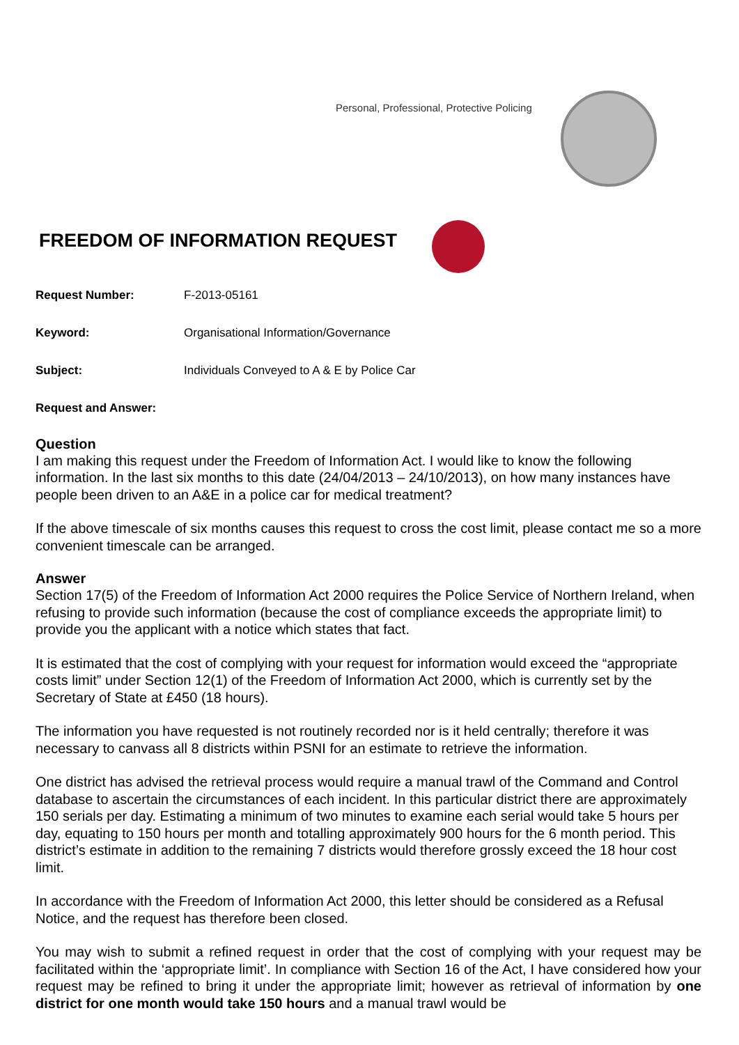Personal, Professional, Protective Policing
FREEDOM OF INFORMATION REQUEST
Request Number: F-2013-05161
Keyword: Organisational Information/Governance
Subject: Individuals Conveyed to A & E by Police Car
Request and Answer:
Question
I am making this request under the Freedom of Information Act. I would like to know the following information. In the last six months to this date (24/04/2013 – 24/10/2013), on how many instances have people been driven to an A&E in a police car for medical treatment?
If the above timescale of six months causes this request to cross the cost limit, please contact me so a more convenient timescale can be arranged.
Answer
Section 17(5) of the Freedom of Information Act 2000 requires the Police Service of Northern Ireland, when refusing to provide such information (because the cost of compliance exceeds the appropriate limit) to provide you the applicant with a notice which states that fact.
It is estimated that the cost of complying with your request for information would exceed the “appropriate costs limit” under Section 12(1) of the Freedom of Information Act 2000, which is currently set by the Secretary of State at £450 (18 hours).
The information you have requested is not routinely recorded nor is it held centrally; therefore it was necessary to canvass all 8 districts within PSNI for an estimate to retrieve the information.
One district has advised the retrieval process would require a manual trawl of the Command and Control database to ascertain the circumstances of each incident. In this particular district there are approximately 150 serials per day. Estimating a minimum of two minutes to examine each serial would take 5 hours per day, equating to 150 hours per month and totalling approximately 900 hours for the 6 month period. This district’s estimate in addition to the remaining 7 districts would therefore grossly exceed the 18 hour cost limit.
In accordance with the Freedom of Information Act 2000, this letter should be considered as a Refusal Notice, and the request has therefore been closed.
You may wish to submit a refined request in order that the cost of complying with your request may be facilitated within the ‘appropriate limit’. In compliance with Section 16 of the Act, I have considered how your request may be refined to bring it under the appropriate limit; however as retrieval of information by one district for one month would take 150 hours and a manual trawl would be